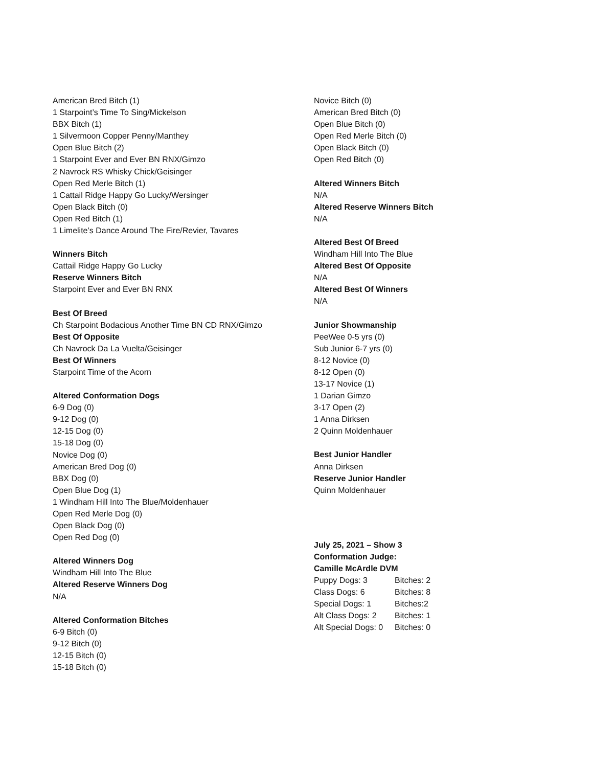American Bred Bitch (1)
1 Starpoint’s Time To Sing/Mickelson
BBX Bitch (1)
1 Silvermoon Copper Penny/Manthey
Open Blue Bitch (2)
1 Starpoint Ever and Ever BN RNX/Gimzo
2 Navrock RS Whisky Chick/Geisinger
Open Red Merle Bitch (1)
1 Cattail Ridge Happy Go Lucky/Wersinger
Open Black Bitch (0)
Open Red Bitch (1)
1 Limelite’s Dance Around The Fire/Revier, Tavares
Winners Bitch
Cattail Ridge Happy Go Lucky
Reserve Winners Bitch
Starpoint Ever and Ever BN RNX
Best Of Breed
Ch Starpoint Bodacious Another Time BN CD RNX/Gimzo
Best Of Opposite
Ch Navrock Da La Vuelta/Geisinger
Best Of Winners
Starpoint Time of the Acorn
Altered Conformation Dogs
6-9 Dog (0)
9-12 Dog (0)
12-15 Dog (0)
15-18 Dog (0)
Novice Dog (0)
American Bred Dog (0)
BBX Dog (0)
Open Blue Dog (1)
1 Windham Hill Into The Blue/Moldenhauer
Open Red Merle Dog (0)
Open Black Dog (0)
Open Red Dog (0)
Altered Winners Dog
Windham Hill Into The Blue
Altered Reserve Winners Dog
N/A
Altered Conformation Bitches
6-9 Bitch (0)
9-12 Bitch (0)
12-15 Bitch (0)
15-18 Bitch (0)
Novice Bitch (0)
American Bred Bitch (0)
Open Blue Bitch (0)
Open Red Merle Bitch (0)
Open Black Bitch (0)
Open Red Bitch (0)
Altered Winners Bitch
N/A
Altered Reserve Winners Bitch
N/A
Altered Best Of Breed
Windham Hill Into The Blue
Altered Best Of Opposite
N/A
Altered Best Of Winners
N/A
Junior Showmanship
PeeWee 0-5 yrs (0)
Sub Junior 6-7 yrs (0)
8-12 Novice (0)
8-12 Open (0)
13-17 Novice (1)
1 Darian Gimzo
3-17 Open (2)
1 Anna Dirksen
2 Quinn Moldenhauer
Best Junior Handler
Anna Dirksen
Reserve Junior Handler
Quinn Moldenhauer
July 25, 2021 – Show 3
Conformation Judge:
Camille McArdle DVM
| Puppy Dogs: 3 | Bitches: 2 |
| Class Dogs: 6 | Bitches: 8 |
| Special Dogs: 1 | Bitches:2 |
| Alt Class Dogs: 2 | Bitches: 1 |
| Alt Special Dogs: 0 | Bitches: 0 |